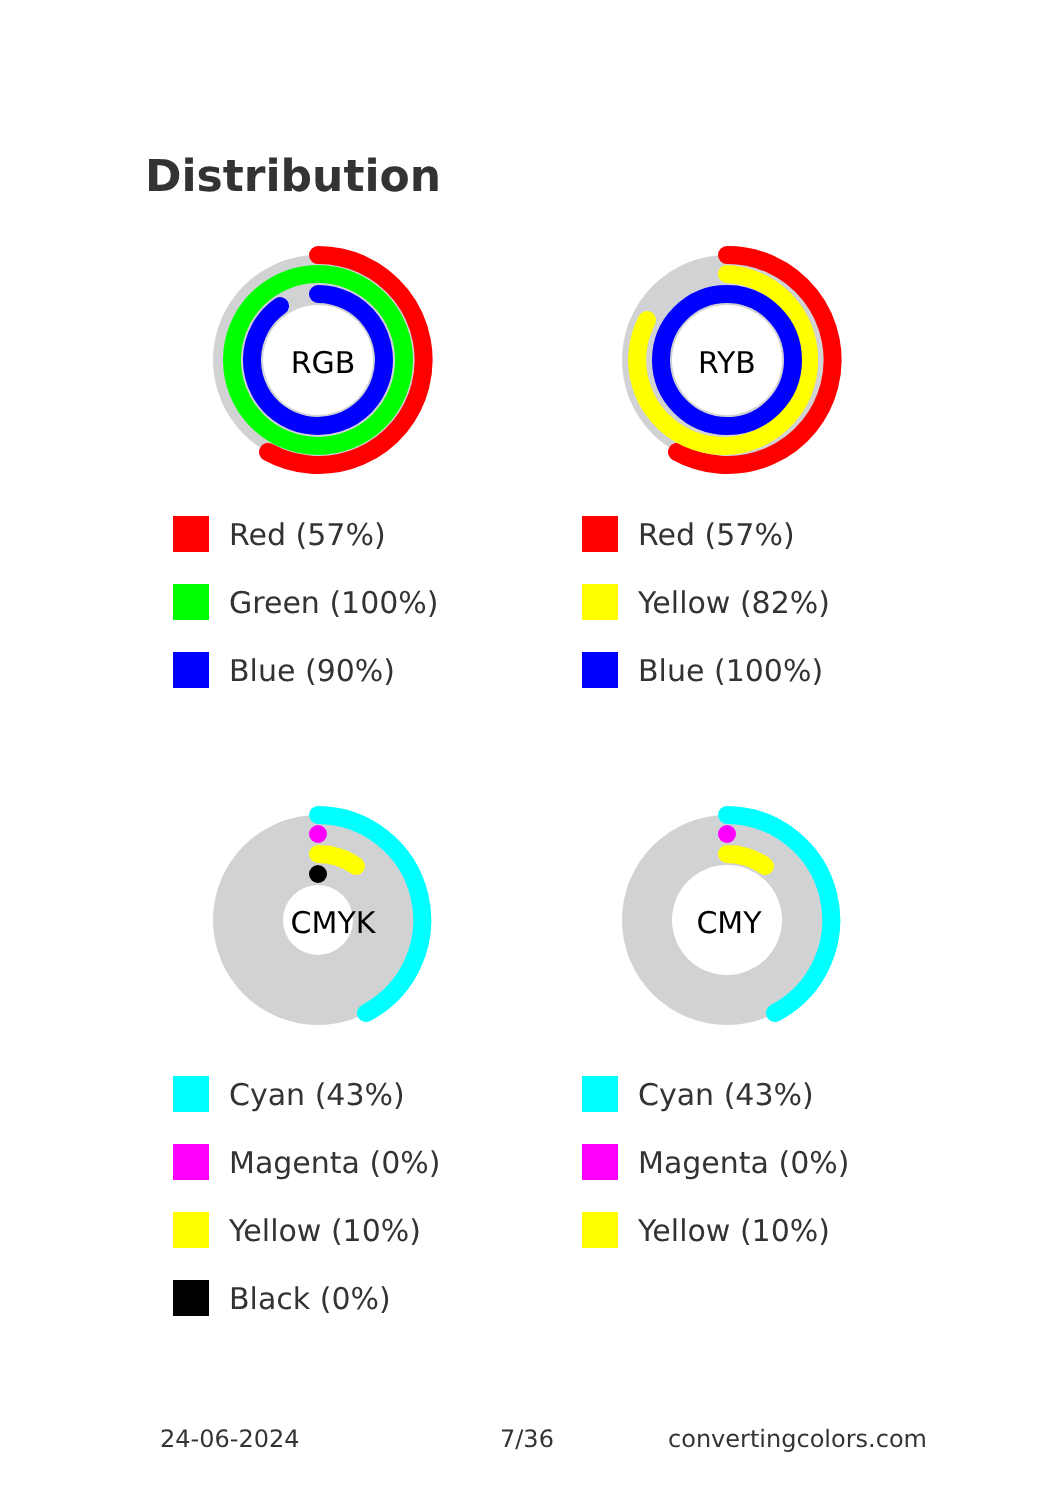Distribution
RGB
Red (57%)
Green (100%)
Blue (90%)
RYB
Red (57%)
Yellow (82%)
Blue (100%)
CMYK
Cyan (43%)
Magenta (0%)
Yellow (10%)
Black (0%)
CMY
Cyan (43%)
Magenta (0%)
Yellow (10%)
24-06-2024 7/36 convertingcolors.com